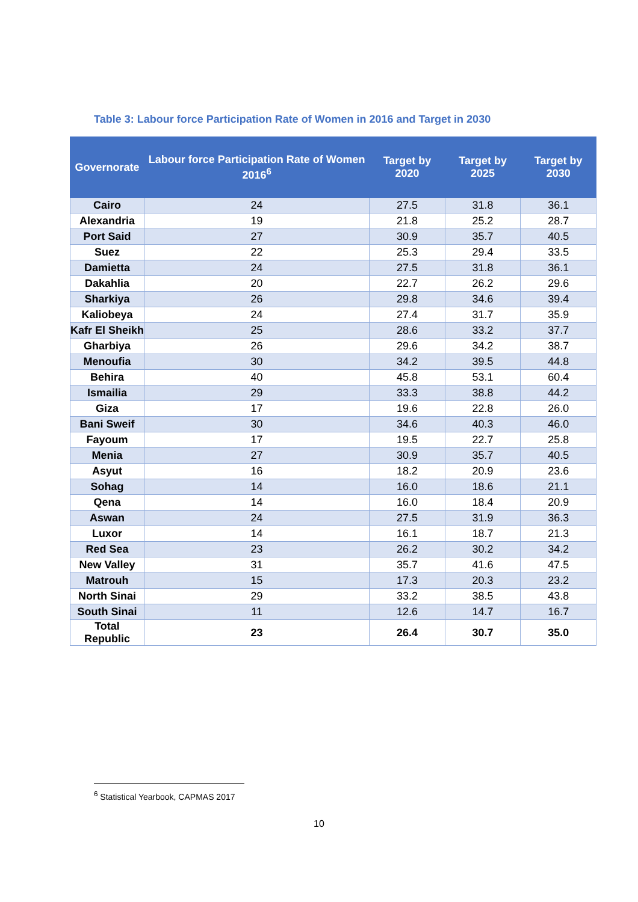Table 3: Labour force Participation Rate of Women in 2016 and Target in 2030
| Governorate | Labour force Participation Rate of Women 2016<sup>6</sup> | Target by 2020 | Target by 2025 | Target by 2030 |
| --- | --- | --- | --- | --- |
| Cairo | 24 | 27.5 | 31.8 | 36.1 |
| Alexandria | 19 | 21.8 | 25.2 | 28.7 |
| Port Said | 27 | 30.9 | 35.7 | 40.5 |
| Suez | 22 | 25.3 | 29.4 | 33.5 |
| Damietta | 24 | 27.5 | 31.8 | 36.1 |
| Dakahlia | 20 | 22.7 | 26.2 | 29.6 |
| Sharkiya | 26 | 29.8 | 34.6 | 39.4 |
| Kaliobeya | 24 | 27.4 | 31.7 | 35.9 |
| Kafr El Sheikh | 25 | 28.6 | 33.2 | 37.7 |
| Gharbiya | 26 | 29.6 | 34.2 | 38.7 |
| Menoufia | 30 | 34.2 | 39.5 | 44.8 |
| Behira | 40 | 45.8 | 53.1 | 60.4 |
| Ismailia | 29 | 33.3 | 38.8 | 44.2 |
| Giza | 17 | 19.6 | 22.8 | 26.0 |
| Bani Sweif | 30 | 34.6 | 40.3 | 46.0 |
| Fayoum | 17 | 19.5 | 22.7 | 25.8 |
| Menia | 27 | 30.9 | 35.7 | 40.5 |
| Asyut | 16 | 18.2 | 20.9 | 23.6 |
| Sohag | 14 | 16.0 | 18.6 | 21.1 |
| Qena | 14 | 16.0 | 18.4 | 20.9 |
| Aswan | 24 | 27.5 | 31.9 | 36.3 |
| Luxor | 14 | 16.1 | 18.7 | 21.3 |
| Red Sea | 23 | 26.2 | 30.2 | 34.2 |
| New Valley | 31 | 35.7 | 41.6 | 47.5 |
| Matrouh | 15 | 17.3 | 20.3 | 23.2 |
| North Sinai | 29 | 33.2 | 38.5 | 43.8 |
| South Sinai | 11 | 12.6 | 14.7 | 16.7 |
| Total Republic | 23 | 26.4 | 30.7 | 35.0 |
<sup>6</sup> Statistical Yearbook, CAPMAS 2017
10